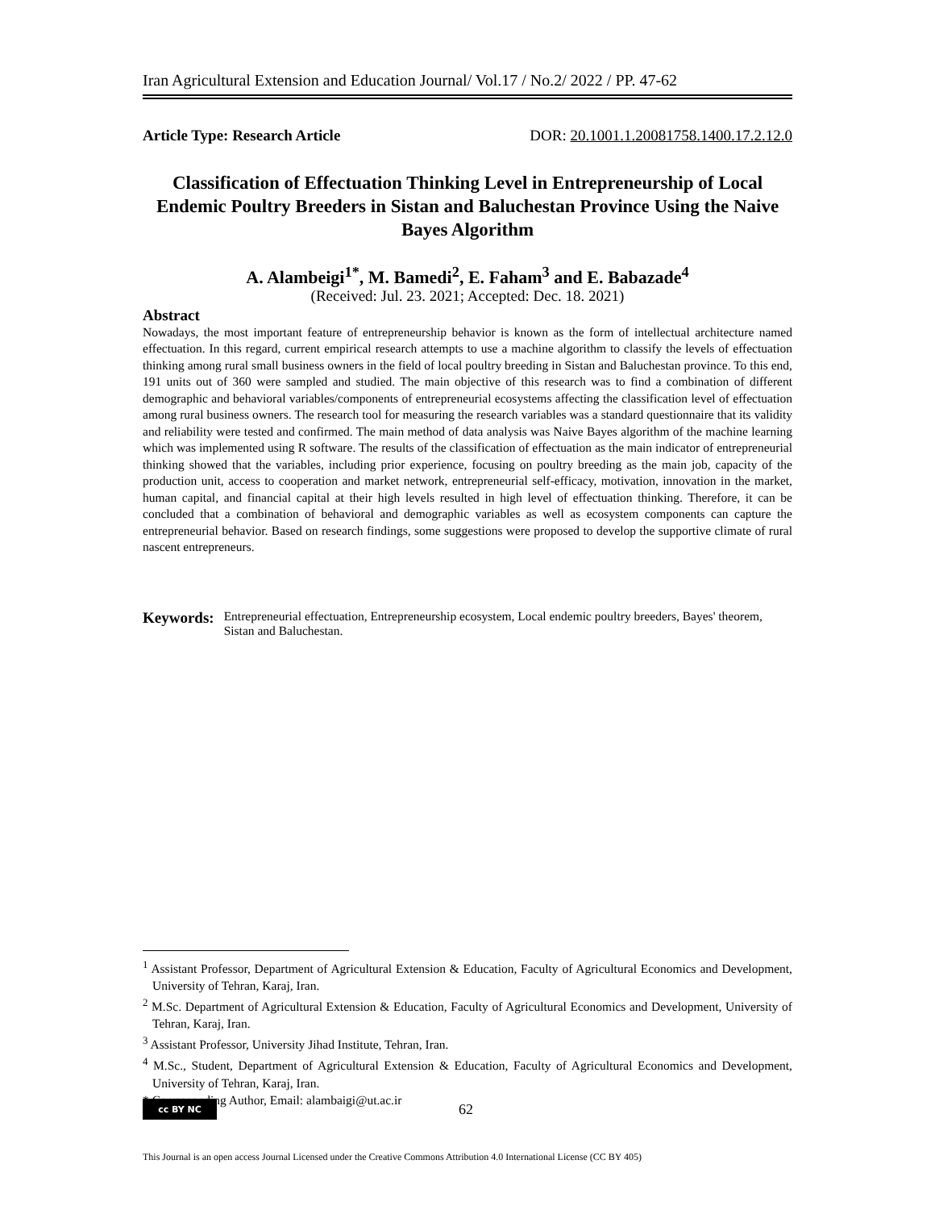Iran Agricultural Extension and Education Journal/ Vol.17 / No.2/ 2022 / PP. 47-62
Article Type: Research Article DOR: 20.1001.1.20081758.1400.17.2.12.0
Classification of Effectuation Thinking Level in Entrepreneurship of Local Endemic Poultry Breeders in Sistan and Baluchestan Province Using the Naive Bayes Algorithm
A. Alambeigi<sup>1*</sup>, M. Bamedi<sup>2</sup>, E. Faham<sup>3</sup> and E. Babazade<sup>4</sup>
(Received: Jul. 23. 2021; Accepted: Dec. 18. 2021)
Abstract
Nowadays, the most important feature of entrepreneurship behavior is known as the form of intellectual architecture named effectuation. In this regard, current empirical research attempts to use a machine algorithm to classify the levels of effectuation thinking among rural small business owners in the field of local poultry breeding in Sistan and Baluchestan province. To this end, 191 units out of 360 were sampled and studied. The main objective of this research was to find a combination of different demographic and behavioral variables/components of entrepreneurial ecosystems affecting the classification level of effectuation among rural business owners. The research tool for measuring the research variables was a standard questionnaire that its validity and reliability were tested and confirmed. The main method of data analysis was Naive Bayes algorithm of the machine learning which was implemented using R software. The results of the classification of effectuation as the main indicator of entrepreneurial thinking showed that the variables, including prior experience, focusing on poultry breeding as the main job, capacity of the production unit, access to cooperation and market network, entrepreneurial self-efficacy, motivation, innovation in the market, human capital, and financial capital at their high levels resulted in high level of effectuation thinking. Therefore, it can be concluded that a combination of behavioral and demographic variables as well as ecosystem components can capture the entrepreneurial behavior. Based on research findings, some suggestions were proposed to develop the supportive climate of rural nascent entrepreneurs.
Keywords: Entrepreneurial effectuation, Entrepreneurship ecosystem, Local endemic poultry breeders, Bayes' theorem, Sistan and Baluchestan.
<sup>1</sup> Assistant Professor, Department of Agricultural Extension & Education, Faculty of Agricultural Economics and Development, University of Tehran, Karaj, Iran.
<sup>2</sup> M.Sc. Department of Agricultural Extension & Education, Faculty of Agricultural Economics and Development, University of Tehran, Karaj, Iran.
<sup>3</sup> Assistant Professor, University Jihad Institute, Tehran, Iran.
<sup>4</sup> M.Sc., Student, Department of Agricultural Extension & Education, Faculty of Agricultural Economics and Development, University of Tehran, Karaj, Iran.
* Corresponding Author, Email: alambaigi@ut.ac.ir
cc BY NC
62
This Journal is an open access Journal Licensed under the Creative Commons Attribution 4.0 International License (CC BY 405)